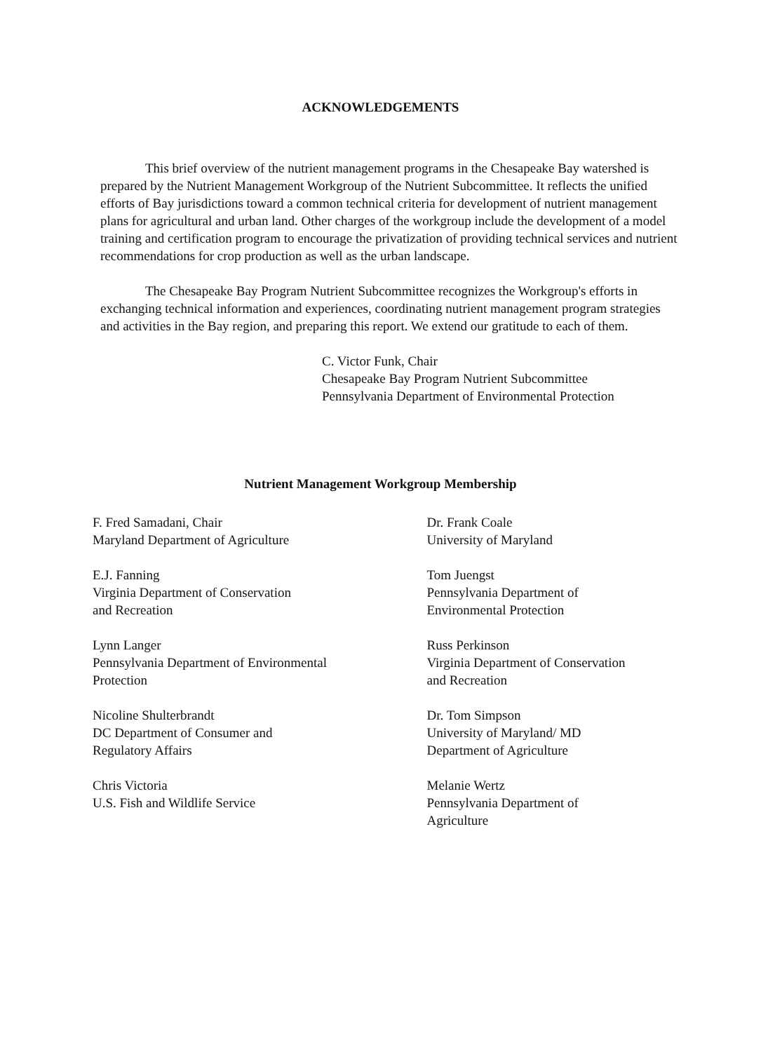ACKNOWLEDGEMENTS
This brief overview of the nutrient management programs in the Chesapeake Bay watershed is prepared by the Nutrient Management Workgroup of the Nutrient Subcommittee. It reflects the unified efforts of Bay jurisdictions toward a common technical criteria for development of nutrient management plans for agricultural and urban land. Other charges of the workgroup include the development of a model training and certification program to encourage the privatization of providing technical services and nutrient recommendations for crop production as well as the urban landscape.
The Chesapeake Bay Program Nutrient Subcommittee recognizes the Workgroup's efforts in exchanging technical information and experiences, coordinating nutrient management program strategies and activities in the Bay region, and preparing this report. We extend our gratitude to each of them.
C. Victor Funk, Chair
Chesapeake Bay Program Nutrient Subcommittee
Pennsylvania Department of Environmental Protection
Nutrient Management Workgroup Membership
F. Fred Samadani, Chair
Maryland Department of Agriculture
E.J. Fanning
Virginia Department of Conservation
and Recreation
Lynn Langer
Pennsylvania Department of Environmental
Protection
Nicoline Shulterbrandt
DC Department of Consumer and
Regulatory Affairs
Chris Victoria
U.S. Fish and Wildlife Service
Dr. Frank Coale
University of Maryland
Tom Juengst
Pennsylvania Department of
Environmental Protection
Russ Perkinson
Virginia Department of Conservation
and Recreation
Dr. Tom Simpson
University of Maryland/ MD
Department of Agriculture
Melanie Wertz
Pennsylvania Department of
Agriculture